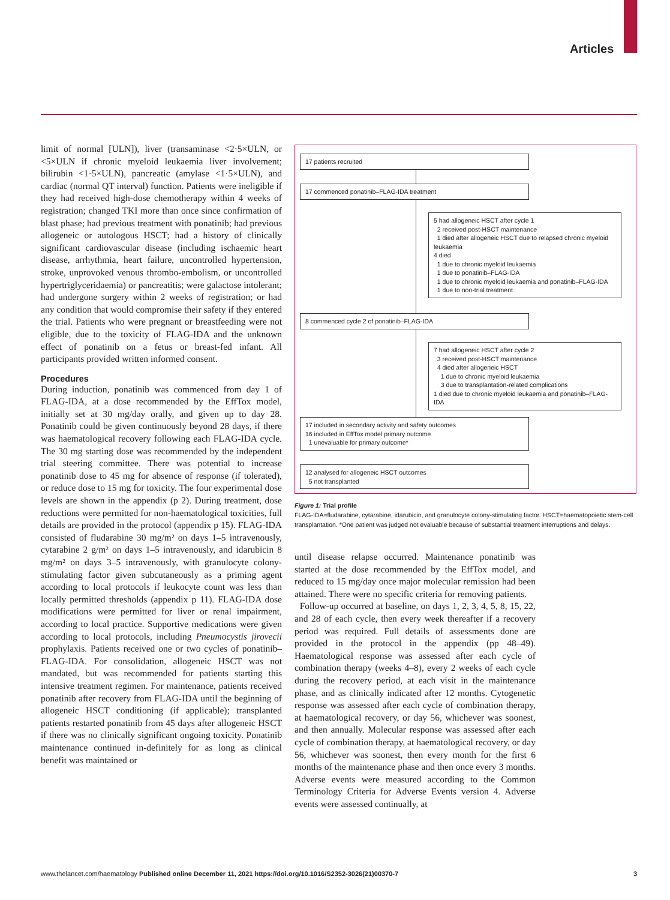Articles
limit of normal [ULN]), liver (transaminase <2·5×ULN, or <5×ULN if chronic myeloid leukaemia liver involvement; bilirubin <1·5×ULN), pancreatic (amylase <1·5×ULN), and cardiac (normal QT interval) function. Patients were ineligible if they had received high-dose chemotherapy within 4 weeks of registration; changed TKI more than once since confirmation of blast phase; had previous treatment with ponatinib; had previous allogeneic or autologous HSCT; had a history of clinically significant cardiovascular disease (including ischaemic heart disease, arrhythmia, heart failure, uncontrolled hypertension, stroke, unprovoked venous thrombo-embolism, or uncontrolled hypertriglyceridaemia) or pancreatitis; were galactose intolerant; had undergone surgery within 2 weeks of registration; or had any condition that would compromise their safety if they entered the trial. Patients who were pregnant or breastfeeding were not eligible, due to the toxicity of FLAG-IDA and the unknown effect of ponatinib on a fetus or breast-fed infant. All participants provided written informed consent.
Procedures
During induction, ponatinib was commenced from day 1 of FLAG-IDA, at a dose recommended by the EffTox model, initially set at 30 mg/day orally, and given up to day 28. Ponatinib could be given continuously beyond 28 days, if there was haematological recovery following each FLAG-IDA cycle. The 30 mg starting dose was recommended by the independent trial steering committee. There was potential to increase ponatinib dose to 45 mg for absence of response (if tolerated), or reduce dose to 15 mg for toxicity. The four experimental dose levels are shown in the appendix (p 2). During treatment, dose reductions were permitted for non-haematological toxicities, full details are provided in the protocol (appendix p 15). FLAG-IDA consisted of fludarabine 30 mg/m² on days 1–5 intravenously, cytarabine 2 g/m² on days 1–5 intravenously, and idarubicin 8 mg/m² on days 3–5 intravenously, with granulocyte colony-stimulating factor given subcutaneously as a priming agent according to local protocols if leukocyte count was less than locally permitted thresholds (appendix p 11). FLAG-IDA dose modifications were permitted for liver or renal impairment, according to local practice. Supportive medications were given according to local protocols, including Pneumocystis jirovecii prophylaxis. Patients received one or two cycles of ponatinib–FLAG-IDA. For consolidation, allogeneic HSCT was not mandated, but was recommended for patients starting this intensive treatment regimen. For maintenance, patients received ponatinib after recovery from FLAG-IDA until the beginning of allogeneic HSCT conditioning (if applicable); transplanted patients restarted ponatinib from 45 days after allogeneic HSCT if there was no clinically significant ongoing toxicity. Ponatinib maintenance continued in-definitely for as long as clinical benefit was maintained or
17 patients recruited
17 commenced ponatinib–FLAG-IDA treatment
5 had allogeneic HSCT after cycle 1
2 received post-HSCT maintenance
1 died after allogeneic HSCT due to relapsed chronic myeloid leukaemia
4 died
1 due to chronic myeloid leukaemia
1 due to ponatinib–FLAG-IDA
1 due to chronic myeloid leukaemia and ponatinib–FLAG-IDA
1 due to non-trial treatment
8 commenced cycle 2 of ponatinib–FLAG-IDA
7 had allogeneic HSCT after cycle 2
3 received post-HSCT maintenance
4 died after allogeneic HSCT
1 due to chronic myeloid leukaemia
3 due to transplantation-related complications
1 died due to chronic myeloid leukaemia and ponatinib–FLAG-IDA
17 included in secondary activity and safety outcomes
16 included in EffTox model primary outcome
1 unevaluable for primary outcome*
12 analysed for allogeneic HSCT outcomes
5 not transplanted
Figure 1: Trial profile
FLAG-IDA=fludarabine, cytarabine, idarubicin, and granulocyte colony-stimulating factor. HSCT=haematopoietic stem-cell transplantation. *One patient was judged not evaluable because of substantial treatment interruptions and delays.
until disease relapse occurred. Maintenance ponatinib was started at the dose recommended by the EffTox model, and reduced to 15 mg/day once major molecular remission had been attained. There were no specific criteria for removing patients.
Follow-up occurred at baseline, on days 1, 2, 3, 4, 5, 8, 15, 22, and 28 of each cycle, then every week thereafter if a recovery period was required. Full details of assessments done are provided in the protocol in the appendix (pp 48–49). Haematological response was assessed after each cycle of combination therapy (weeks 4–8), every 2 weeks of each cycle during the recovery period, at each visit in the maintenance phase, and as clinically indicated after 12 months. Cytogenetic response was assessed after each cycle of combination therapy, at haematological recovery, or day 56, whichever was soonest, and then annually. Molecular response was assessed after each cycle of combination therapy, at haematological recovery, or day 56, whichever was soonest, then every month for the first 6 months of the maintenance phase and then once every 3 months. Adverse events were measured according to the Common Terminology Criteria for Adverse Events version 4. Adverse events were assessed continually, at
www.thelancet.com/haematology Published online December 11, 2021 https://doi.org/10.1016/S2352-3026(21)00370-7 3